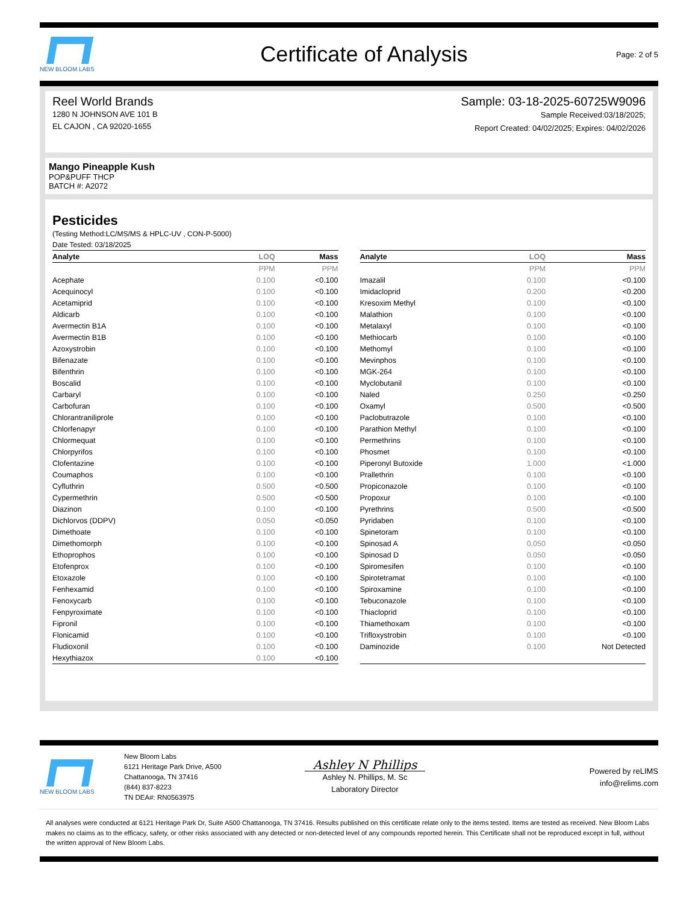NEW BLOOM LABS
Certificate of Analysis
Page: 2 of 5
Reel World Brands
1280 N JOHNSON AVE 101 B
EL CAJON , CA 92020-1655
Sample: 03-18-2025-60725W9096
Sample Received:03/18/2025;
Report Created: 04/02/2025; Expires: 04/02/2026
Mango Pineapple Kush
POP&PUFF THCP
BATCH #: A2072
Pesticides
(Testing Method:LC/MS/MS & HPLC-UV , CON-P-5000)
Date Tested: 03/18/2025
| Analyte | LOQ | Mass |
| --- | --- | --- |
| | PPM | PPM |
| Acephate | 0.100 | <0.100 |
| Acequinocyl | 0.100 | <0.100 |
| Acetamiprid | 0.100 | <0.100 |
| Aldicarb | 0.100 | <0.100 |
| Avermectin B1A | 0.100 | <0.100 |
| Avermectin B1B | 0.100 | <0.100 |
| Azoxystrobin | 0.100 | <0.100 |
| Bifenazate | 0.100 | <0.100 |
| Bifenthrin | 0.100 | <0.100 |
| Boscalid | 0.100 | <0.100 |
| Carbaryl | 0.100 | <0.100 |
| Carbofuran | 0.100 | <0.100 |
| Chlorantraniliprole | 0.100 | <0.100 |
| Chlorfenapyr | 0.100 | <0.100 |
| Chlormequat | 0.100 | <0.100 |
| Chlorpyrifos | 0.100 | <0.100 |
| Clofentazine | 0.100 | <0.100 |
| Coumaphos | 0.100 | <0.100 |
| Cyfluthrin | 0.500 | <0.500 |
| Cypermethrin | 0.500 | <0.500 |
| Diazinon | 0.100 | <0.100 |
| Dichlorvos (DDPV) | 0.050 | <0.050 |
| Dimethoate | 0.100 | <0.100 |
| Dimethomorph | 0.100 | <0.100 |
| Ethoprophos | 0.100 | <0.100 |
| Etofenprox | 0.100 | <0.100 |
| Etoxazole | 0.100 | <0.100 |
| Fenhexamid | 0.100 | <0.100 |
| Fenoxycarb | 0.100 | <0.100 |
| Fenpyroximate | 0.100 | <0.100 |
| Fipronil | 0.100 | <0.100 |
| Flonicamid | 0.100 | <0.100 |
| Fludioxonil | 0.100 | <0.100 |
| Hexythiazox | 0.100 | <0.100 |
| Analyte | LOQ | Mass |
| --- | --- | --- |
| | PPM | PPM |
| Imazalil | 0.100 | <0.100 |
| Imidacloprid | 0.200 | <0.200 |
| Kresoxim Methyl | 0.100 | <0.100 |
| Malathion | 0.100 | <0.100 |
| Metalaxyl | 0.100 | <0.100 |
| Methiocarb | 0.100 | <0.100 |
| Methomyl | 0.100 | <0.100 |
| Mevinphos | 0.100 | <0.100 |
| MGK-264 | 0.100 | <0.100 |
| Myclobutanil | 0.100 | <0.100 |
| Naled | 0.250 | <0.250 |
| Oxamyl | 0.500 | <0.500 |
| Paclobutrazole | 0.100 | <0.100 |
| Parathion Methyl | 0.100 | <0.100 |
| Permethrins | 0.100 | <0.100 |
| Phosmet | 0.100 | <0.100 |
| Piperonyl Butoxide | 1.000 | <1.000 |
| Prallethrin | 0.100 | <0.100 |
| Propiconazole | 0.100 | <0.100 |
| Propoxur | 0.100 | <0.100 |
| Pyrethrins | 0.500 | <0.500 |
| Pyridaben | 0.100 | <0.100 |
| Spinetoram | 0.100 | <0.100 |
| Spinosad A | 0.050 | <0.050 |
| Spinosad D | 0.050 | <0.050 |
| Spiromesifen | 0.100 | <0.100 |
| Spirotetramat | 0.100 | <0.100 |
| Spiroxamine | 0.100 | <0.100 |
| Tebuconazole | 0.100 | <0.100 |
| Thiacloprid | 0.100 | <0.100 |
| Thiamethoxam | 0.100 | <0.100 |
| Trifloxystrobin | 0.100 | <0.100 |
| Daminozide | 0.100 | Not Detected |
NEW BLOOM LABS
New Bloom Labs
6121 Heritage Park Drive, A500
Chattanooga, TN 37416
(844) 837-8223
TN DEA#: RN0563975
Ashley N Phillips
Ashley N. Phillips, M. Sc
Laboratory Director
Powered by reLIMS
info@relims.com
All analyses were conducted at 6121 Heritage Park Dr, Suite A500 Chattanooga, TN 37416. Results published on this certificate relate only to the items tested. Items are tested as received. New Bloom Labs makes no claims as to the efficacy, safety, or other risks associated with any detected or non-detected level of any compounds reported herein. This Certificate shall not be reproduced except in full, without the written approval of New Bloom Labs.